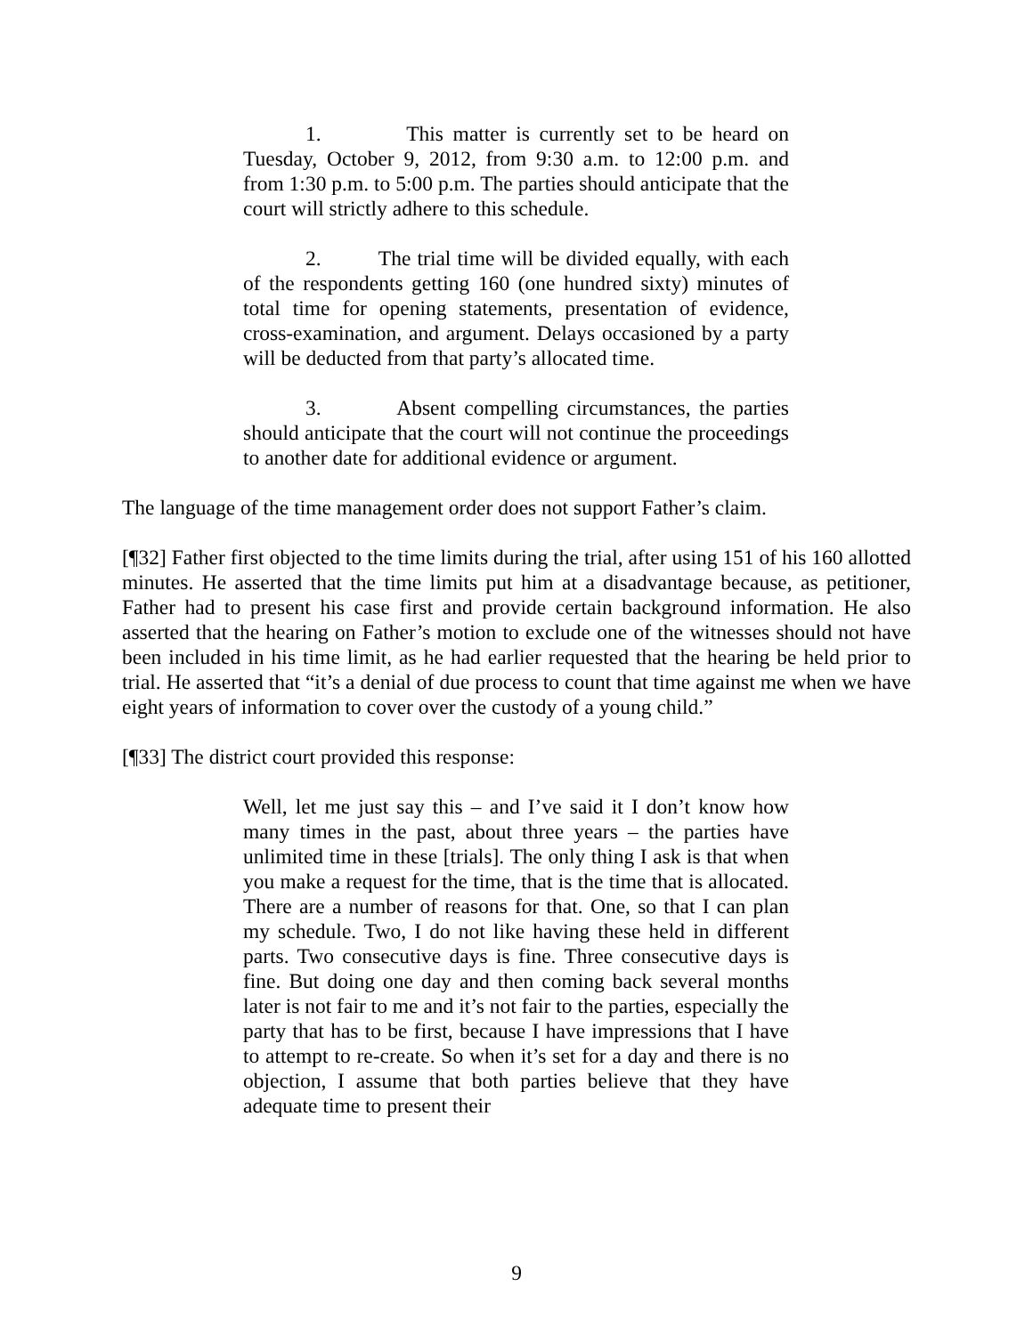1. This matter is currently set to be heard on Tuesday, October 9, 2012, from 9:30 a.m. to 12:00 p.m. and from 1:30 p.m. to 5:00 p.m. The parties should anticipate that the court will strictly adhere to this schedule.
2. The trial time will be divided equally, with each of the respondents getting 160 (one hundred sixty) minutes of total time for opening statements, presentation of evidence, cross-examination, and argument. Delays occasioned by a party will be deducted from that party’s allocated time.
3. Absent compelling circumstances, the parties should anticipate that the court will not continue the proceedings to another date for additional evidence or argument.
The language of the time management order does not support Father’s claim.
[¶32] Father first objected to the time limits during the trial, after using 151 of his 160 allotted minutes. He asserted that the time limits put him at a disadvantage because, as petitioner, Father had to present his case first and provide certain background information. He also asserted that the hearing on Father’s motion to exclude one of the witnesses should not have been included in his time limit, as he had earlier requested that the hearing be held prior to trial. He asserted that “it’s a denial of due process to count that time against me when we have eight years of information to cover over the custody of a young child.”
[¶33] The district court provided this response:
Well, let me just say this – and I’ve said it I don’t know how many times in the past, about three years – the parties have unlimited time in these [trials]. The only thing I ask is that when you make a request for the time, that is the time that is allocated. There are a number of reasons for that. One, so that I can plan my schedule. Two, I do not like having these held in different parts. Two consecutive days is fine. Three consecutive days is fine. But doing one day and then coming back several months later is not fair to me and it’s not fair to the parties, especially the party that has to be first, because I have impressions that I have to attempt to re-create. So when it’s set for a day and there is no objection, I assume that both parties believe that they have adequate time to present their
9